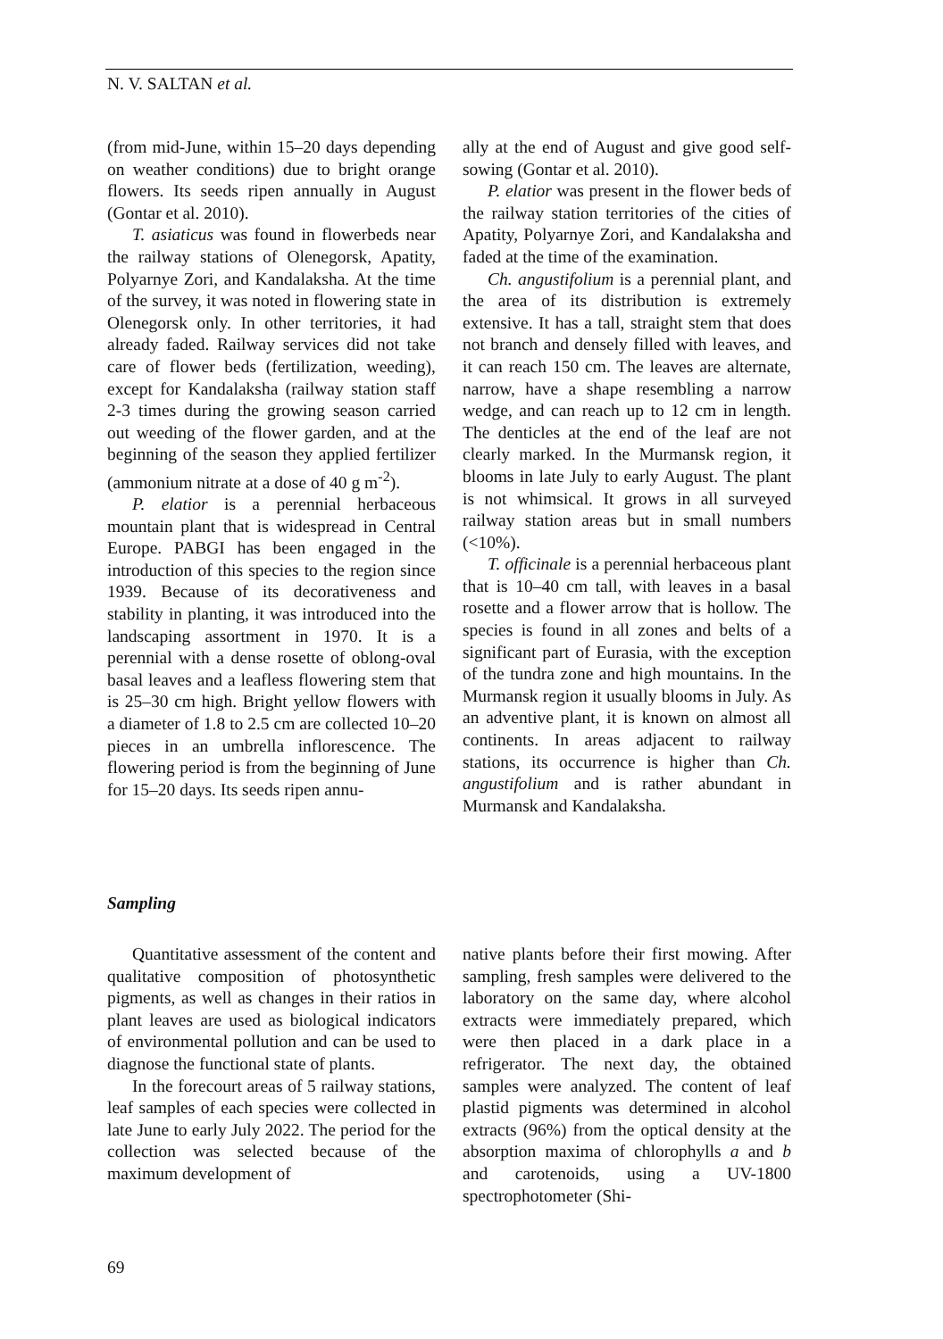N. V. SALTAN et al.
(from mid-June, within 15–20 days depending on weather conditions) due to bright orange flowers. Its seeds ripen annually in August (Gontar et al. 2010).
T. asiaticus was found in flowerbeds near the railway stations of Olenegorsk, Apatity, Polyarnye Zori, and Kandalaksha. At the time of the survey, it was noted in flowering state in Olenegorsk only. In other territories, it had already faded. Railway services did not take care of flower beds (fertilization, weeding), except for Kandalaksha (railway station staff 2-3 times during the growing season carried out weeding of the flower garden, and at the beginning of the season they applied fertilizer (ammonium nitrate at a dose of 40 g m<sup>-2</sup>).
P. elatior is a perennial herbaceous mountain plant that is widespread in Central Europe. PABGI has been engaged in the introduction of this species to the region since 1939. Because of its decorativeness and stability in planting, it was introduced into the landscaping assortment in 1970. It is a perennial with a dense rosette of oblong-oval basal leaves and a leafless flowering stem that is 25–30 cm high. Bright yellow flowers with a diameter of 1.8 to 2.5 cm are collected 10–20 pieces in an umbrella inflorescence. The flowering period is from the beginning of June for 15–20 days. Its seeds ripen annu-
ally at the end of August and give good self-sowing (Gontar et al. 2010).
P. elatior was present in the flower beds of the railway station territories of the cities of Apatity, Polyarnye Zori, and Kandalaksha and faded at the time of the examination.
Ch. angustifolium is a perennial plant, and the area of its distribution is extremely extensive. It has a tall, straight stem that does not branch and densely filled with leaves, and it can reach 150 cm. The leaves are alternate, narrow, have a shape resembling a narrow wedge, and can reach up to 12 cm in length. The denticles at the end of the leaf are not clearly marked. In the Murmansk region, it blooms in late July to early August. The plant is not whimsical. It grows in all surveyed railway station areas but in small numbers (<10%).
T. officinale is a perennial herbaceous plant that is 10–40 cm tall, with leaves in a basal rosette and a flower arrow that is hollow. The species is found in all zones and belts of a significant part of Eurasia, with the exception of the tundra zone and high mountains. In the Murmansk region it usually blooms in July. As an adventive plant, it is known on almost all continents. In areas adjacent to railway stations, its occurrence is higher than Ch. angustifolium and is rather abundant in Murmansk and Kandalaksha.
Sampling
Quantitative assessment of the content and qualitative composition of photosynthetic pigments, as well as changes in their ratios in plant leaves are used as biological indicators of environmental pollution and can be used to diagnose the functional state of plants.
In the forecourt areas of 5 railway stations, leaf samples of each species were collected in late June to early July 2022. The period for the collection was selected because of the maximum development of
native plants before their first mowing. After sampling, fresh samples were delivered to the laboratory on the same day, where alcohol extracts were immediately prepared, which were then placed in a dark place in a refrigerator. The next day, the obtained samples were analyzed. The content of leaf plastid pigments was determined in alcohol extracts (96%) from the optical density at the absorption maxima of chlorophylls a and b and carotenoids, using a UV-1800 spectrophotometer (Shi-
69